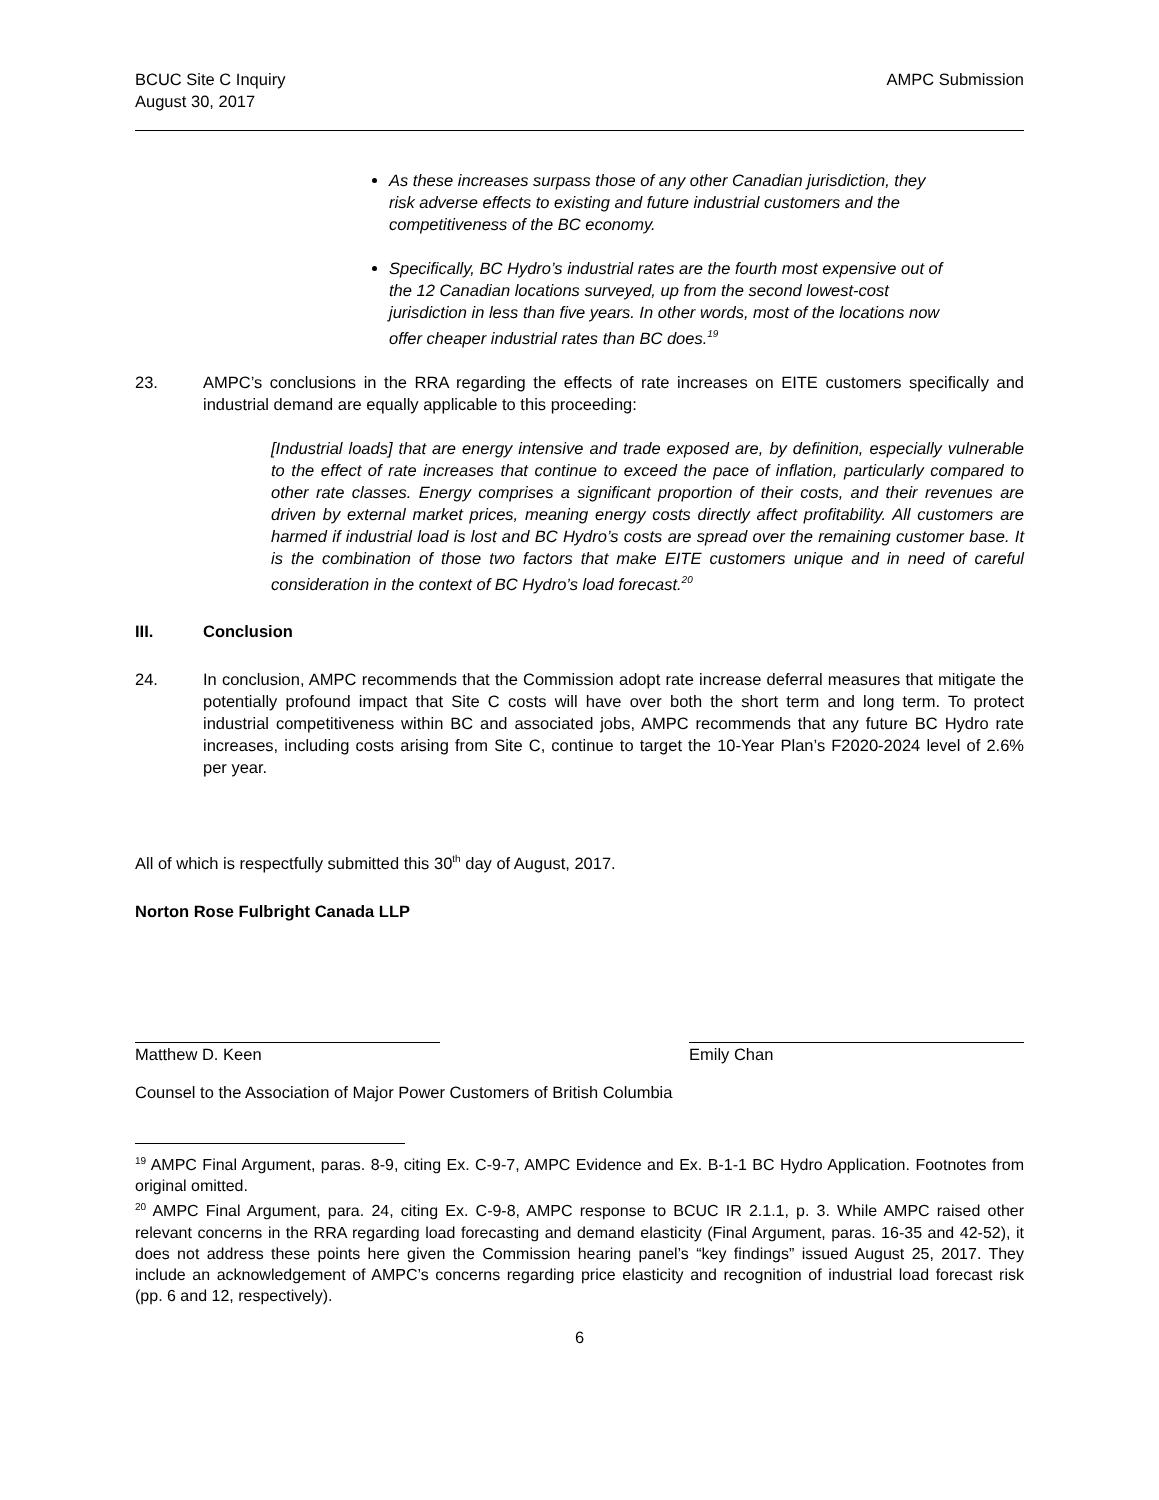BCUC Site C Inquiry
August 30, 2017
AMPC Submission
As these increases surpass those of any other Canadian jurisdiction, they risk adverse effects to existing and future industrial customers and the competitiveness of the BC economy.
Specifically, BC Hydro’s industrial rates are the fourth most expensive out of the 12 Canadian locations surveyed, up from the second lowest-cost jurisdiction in less than five years. In other words, most of the locations now offer cheaper industrial rates than BC does.<sup>19</sup>
23. AMPC’s conclusions in the RRA regarding the effects of rate increases on EITE customers specifically and industrial demand are equally applicable to this proceeding:
[Industrial loads] that are energy intensive and trade exposed are, by definition, especially vulnerable to the effect of rate increases that continue to exceed the pace of inflation, particularly compared to other rate classes. Energy comprises a significant proportion of their costs, and their revenues are driven by external market prices, meaning energy costs directly affect profitability. All customers are harmed if industrial load is lost and BC Hydro’s costs are spread over the remaining customer base. It is the combination of those two factors that make EITE customers unique and in need of careful consideration in the context of BC Hydro’s load forecast.<sup>20</sup>
III. Conclusion
24. In conclusion, AMPC recommends that the Commission adopt rate increase deferral measures that mitigate the potentially profound impact that Site C costs will have over both the short term and long term. To protect industrial competitiveness within BC and associated jobs, AMPC recommends that any future BC Hydro rate increases, including costs arising from Site C, continue to target the 10-Year Plan’s F2020-2024 level of 2.6% per year.
All of which is respectfully submitted this 30<sup>th</sup> day of August, 2017.
Norton Rose Fulbright Canada LLP
Matthew D. Keen Emily Chan
Counsel to the Association of Major Power Customers of British Columbia
<sup>19</sup> AMPC Final Argument, paras. 8-9, citing Ex. C-9-7, AMPC Evidence and Ex. B-1-1 BC Hydro Application. Footnotes from original omitted.
<sup>20</sup> AMPC Final Argument, para. 24, citing Ex. C-9-8, AMPC response to BCUC IR 2.1.1, p. 3. While AMPC raised other relevant concerns in the RRA regarding load forecasting and demand elasticity (Final Argument, paras. 16-35 and 42-52), it does not address these points here given the Commission hearing panel’s “key findings” issued August 25, 2017. They include an acknowledgement of AMPC’s concerns regarding price elasticity and recognition of industrial load forecast risk (pp. 6 and 12, respectively).
6